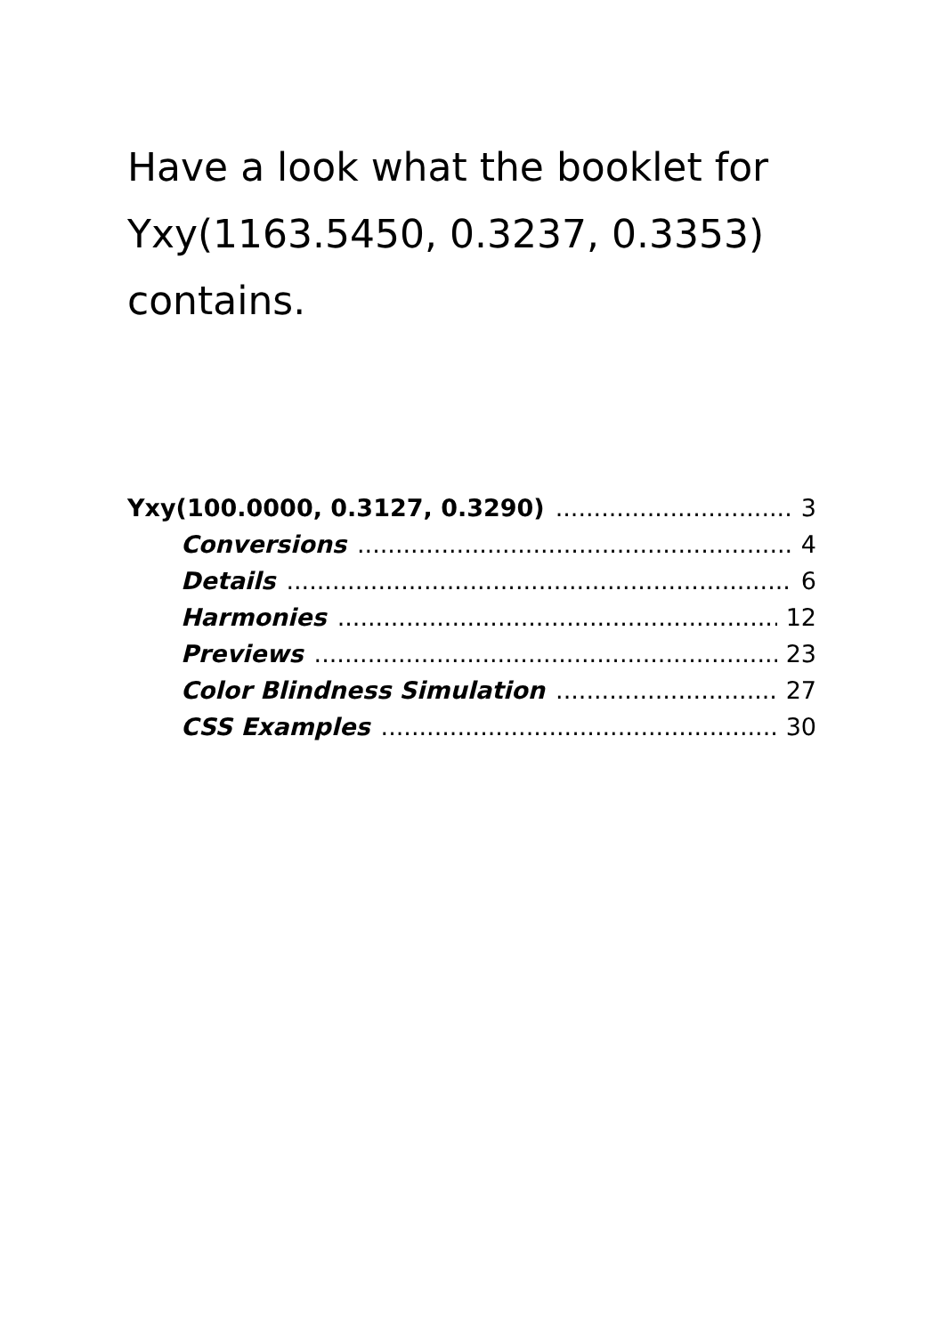Have a look what the booklet for Yxy(1163.5450, 0.3237, 0.3353) contains.
Yxy(100.0000, 0.3127, 0.3290) 3
Conversions 4
Details 6
Harmonies 12
Previews 23
Color Blindness Simulation 27
CSS Examples 30